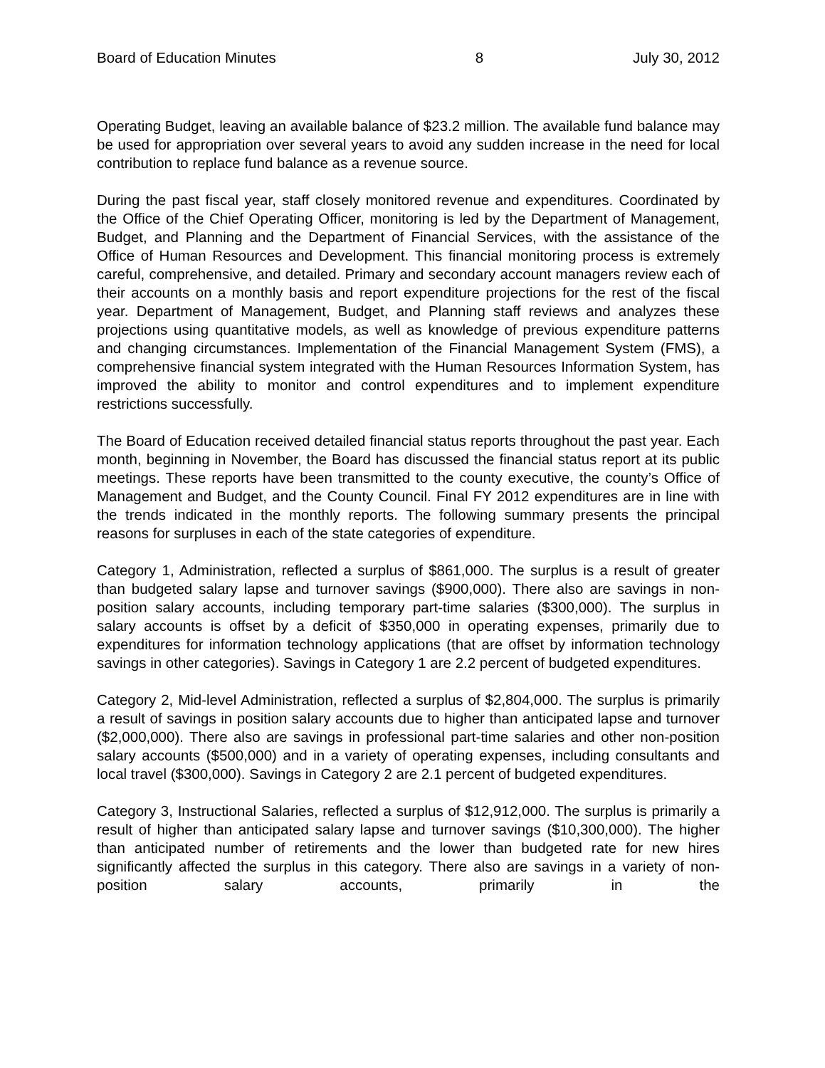Board of Education Minutes 8 July 30, 2012
Operating Budget, leaving an available balance of $23.2 million. The available fund balance may be used for appropriation over several years to avoid any sudden increase in the need for local contribution to replace fund balance as a revenue source.
During the past fiscal year, staff closely monitored revenue and expenditures. Coordinated by the Office of the Chief Operating Officer, monitoring is led by the Department of Management, Budget, and Planning and the Department of Financial Services, with the assistance of the Office of Human Resources and Development. This financial monitoring process is extremely careful, comprehensive, and detailed. Primary and secondary account managers review each of their accounts on a monthly basis and report expenditure projections for the rest of the fiscal year. Department of Management, Budget, and Planning staff reviews and analyzes these projections using quantitative models, as well as knowledge of previous expenditure patterns and changing circumstances. Implementation of the Financial Management System (FMS), a comprehensive financial system integrated with the Human Resources Information System, has improved the ability to monitor and control expenditures and to implement expenditure restrictions successfully.
The Board of Education received detailed financial status reports throughout the past year. Each month, beginning in November, the Board has discussed the financial status report at its public meetings. These reports have been transmitted to the county executive, the county’s Office of Management and Budget, and the County Council. Final FY 2012 expenditures are in line with the trends indicated in the monthly reports. The following summary presents the principal reasons for surpluses in each of the state categories of expenditure.
Category 1, Administration, reflected a surplus of $861,000. The surplus is a result of greater than budgeted salary lapse and turnover savings ($900,000). There also are savings in non-position salary accounts, including temporary part-time salaries ($300,000). The surplus in salary accounts is offset by a deficit of $350,000 in operating expenses, primarily due to expenditures for information technology applications (that are offset by information technology savings in other categories). Savings in Category 1 are 2.2 percent of budgeted expenditures.
Category 2, Mid-level Administration, reflected a surplus of $2,804,000. The surplus is primarily a result of savings in position salary accounts due to higher than anticipated lapse and turnover ($2,000,000). There also are savings in professional part-time salaries and other non-position salary accounts ($500,000) and in a variety of operating expenses, including consultants and local travel ($300,000). Savings in Category 2 are 2.1 percent of budgeted expenditures.
Category 3, Instructional Salaries, reflected a surplus of $12,912,000. The surplus is primarily a result of higher than anticipated salary lapse and turnover savings ($10,300,000). The higher than anticipated number of retirements and the lower than budgeted rate for new hires significantly affected the surplus in this category. There also are savings in a variety of non-position salary accounts, primarily in the